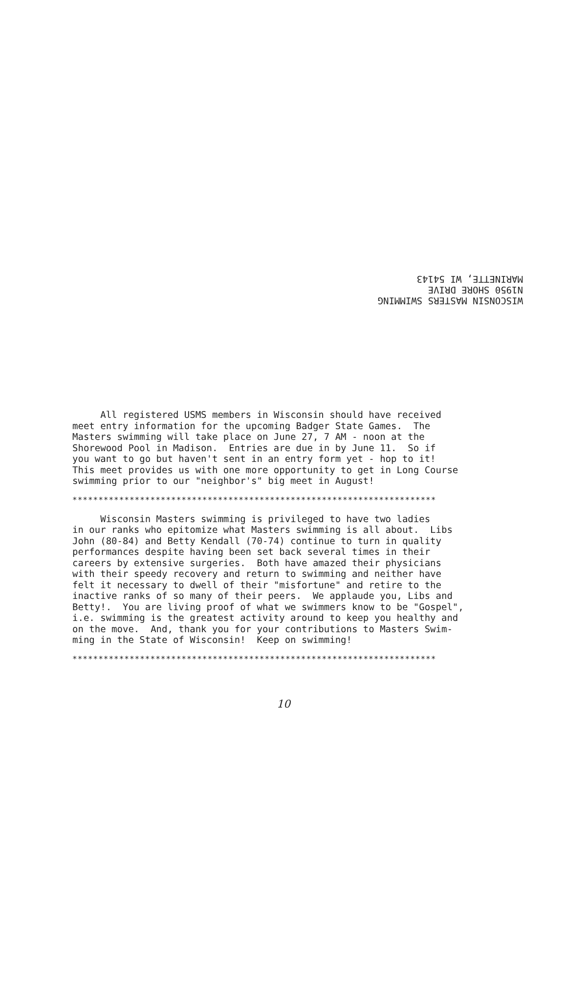WISCONSIN MASTERS SWIMMING
N1950 SHORE DRIVE
MARINETTE, WI 54143
All registered USMS members in Wisconsin should have received meet entry information for the upcoming Badger State Games. The Masters swimming will take place on June 27, 7 AM - noon at the Shorewood Pool in Madison. Entries are due in by June 11. So if you want to go but haven't sent in an entry form yet - hop to it! This meet provides us with one more opportunity to get in Long Course swimming prior to our "neighbor's" big meet in August!
**********************************************************************
Wisconsin Masters swimming is privileged to have two ladies in our ranks who epitomize what Masters swimming is all about. Libs John (80-84) and Betty Kendall (70-74) continue to turn in quality performances despite having been set back several times in their careers by extensive surgeries. Both have amazed their physicians with their speedy recovery and return to swimming and neither have felt it necessary to dwell of their "misfortune" and retire to the inactive ranks of so many of their peers. We applaude you, Libs and Betty!. You are living proof of what we swimmers know to be "Gospel", i.e. swimming is the greatest activity around to keep you healthy and on the move. And, thank you for your contributions to Masters Swim- ming in the State of Wisconsin! Keep on swimming!
**********************************************************************
10